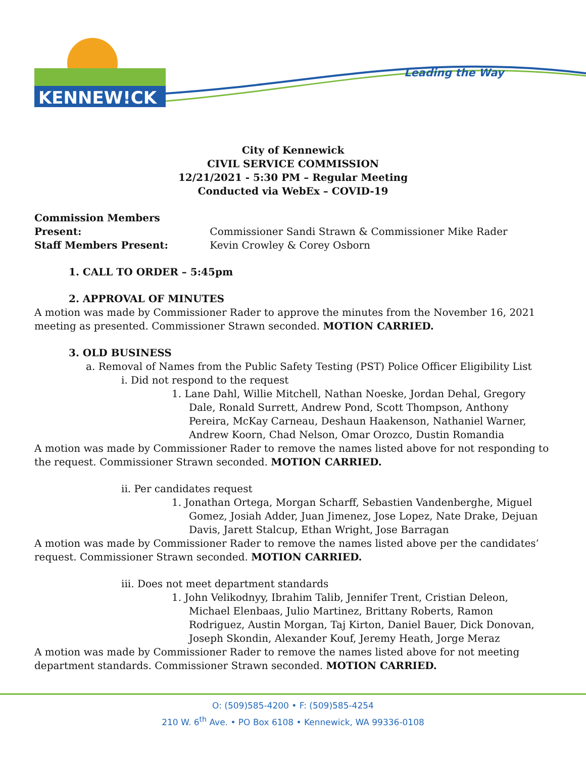KENNEW!CK
Leading the Way
City of Kennewick
CIVIL SERVICE COMMISSION
12/21/2021 - 5:30 PM – Regular Meeting
Conducted via WebEx – COVID-19
Commission Members Present: Commissioner Sandi Strawn & Commissioner Mike Rader
Staff Members Present: Kevin Crowley & Corey Osborn
1. CALL TO ORDER – 5:45pm
2. APPROVAL OF MINUTES
A motion was made by Commissioner Rader to approve the minutes from the November 16, 2021 meeting as presented. Commissioner Strawn seconded. MOTION CARRIED.
3. OLD BUSINESS
a. Removal of Names from the Public Safety Testing (PST) Police Officer Eligibility List
i. Did not respond to the request
1. Lane Dahl, Willie Mitchell, Nathan Noeske, Jordan Dehal, Gregory Dale, Ronald Surrett, Andrew Pond, Scott Thompson, Anthony Pereira, McKay Carneau, Deshaun Haakenson, Nathaniel Warner, Andrew Koorn, Chad Nelson, Omar Orozco, Dustin Romandia
A motion was made by Commissioner Rader to remove the names listed above for not responding to the request. Commissioner Strawn seconded. MOTION CARRIED.
ii. Per candidates request
1. Jonathan Ortega, Morgan Scharff, Sebastien Vandenberghe, Miguel Gomez, Josiah Adder, Juan Jimenez, Jose Lopez, Nate Drake, Dejuan Davis, Jarett Stalcup, Ethan Wright, Jose Barragan
A motion was made by Commissioner Rader to remove the names listed above per the candidates’ request. Commissioner Strawn seconded. MOTION CARRIED.
iii. Does not meet department standards
1. John Velikodnyy, Ibrahim Talib, Jennifer Trent, Cristian Deleon, Michael Elenbaas, Julio Martinez, Brittany Roberts, Ramon Rodriguez, Austin Morgan, Taj Kirton, Daniel Bauer, Dick Donovan, Joseph Skondin, Alexander Kouf, Jeremy Heath, Jorge Meraz
A motion was made by Commissioner Rader to remove the names listed above for not meeting department standards. Commissioner Strawn seconded. MOTION CARRIED.
O: (509)585-4200 • F: (509)585-4254
210 W. 6<sup>th</sup> Ave. • PO Box 6108 • Kennewick, WA 99336-0108